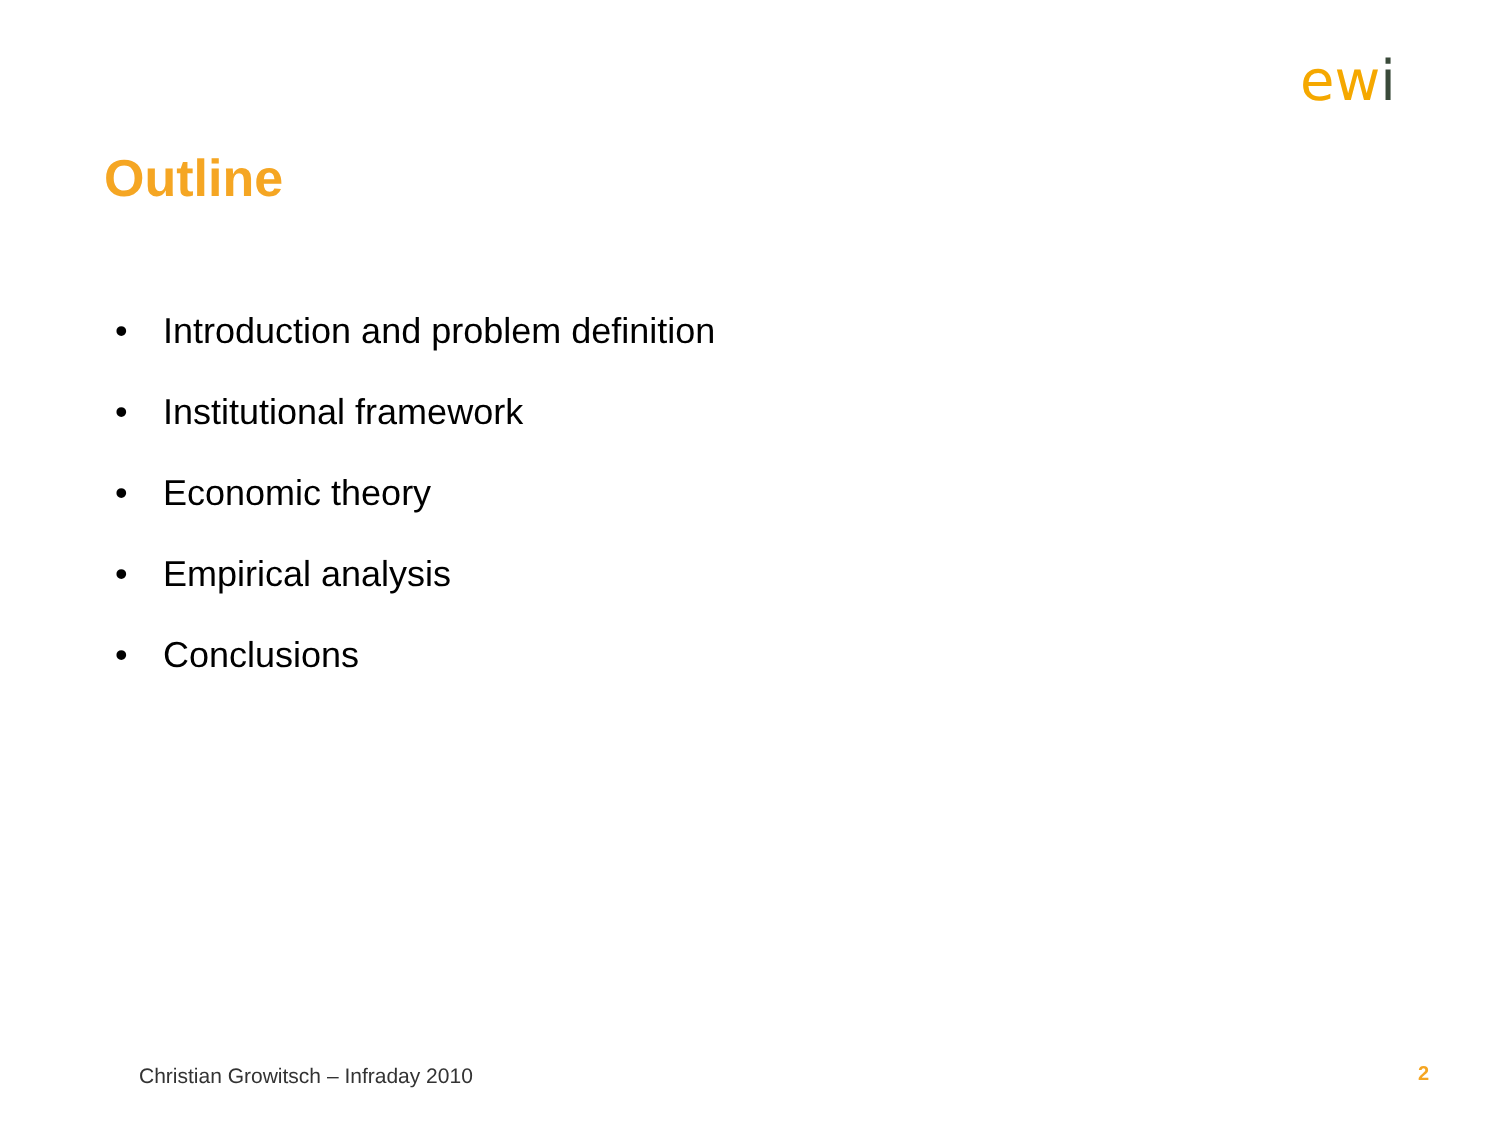ewi
Outline
• Introduction and problem definition
• Institutional framework
• Economic theory
• Empirical analysis
• Conclusions
Christian Growitsch – Infraday 2010
2